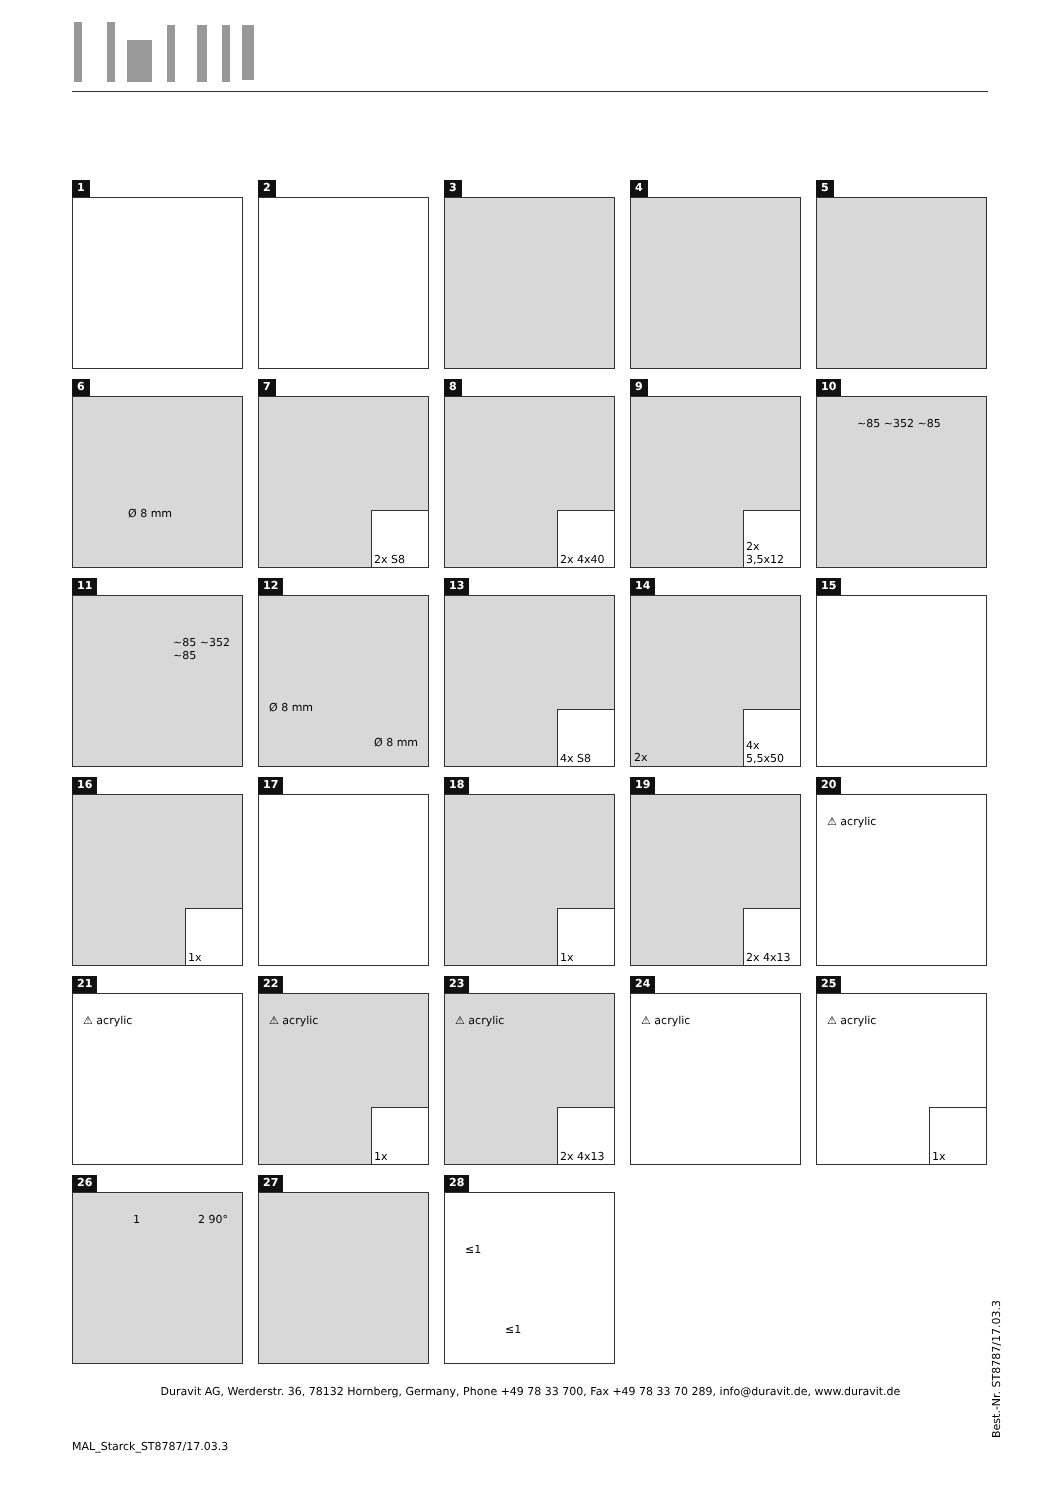1
2
3
4
5
6
Ø 8 mm
7
2x S8
8
2x 4x40
9
2x 3,5x12
10
~85 ~352 ~85
11
~85 ~352 ~85
12
Ø 8 mm
Ø 8 mm
13
4x S8
14
2x
4x 5,5x50
15
16
1x
17
18
1x
19
2x 4x13
20
⚠ acrylic
21
⚠ acrylic
22
⚠ acrylic
1x
23
⚠ acrylic
2x 4x13
24
⚠ acrylic
25
⚠ acrylic
1x
26
1 2 90°
27
28
≤1
≤1
Best.-Nr. ST8787/17.03.3
Duravit AG, Werderstr. 36, 78132 Hornberg, Germany, Phone +49 78 33 700, Fax +49 78 33 70 289, info@duravit.de, www.duravit.de
MAL_Starck_ST8787/17.03.3